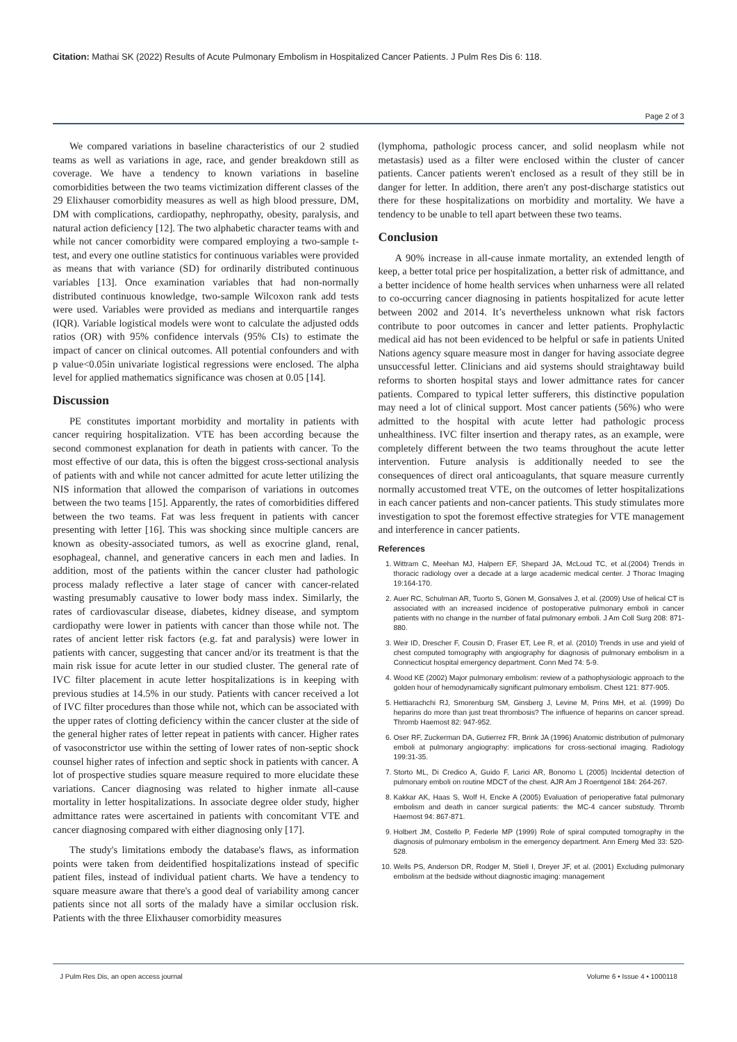Citation: Mathai SK (2022) Results of Acute Pulmonary Embolism in Hospitalized Cancer Patients. J Pulm Res Dis 6: 118.
Page 2 of 3
We compared variations in baseline characteristics of our 2 studied teams as well as variations in age, race, and gender breakdown still as coverage. We have a tendency to known variations in baseline comorbidities between the two teams victimization different classes of the 29 Elixhauser comorbidity measures as well as high blood pressure, DM, DM with complications, cardiopathy, nephropathy, obesity, paralysis, and natural action deficiency [12]. The two alphabetic character teams with and while not cancer comorbidity were compared employing a two-sample t-test, and every one outline statistics for continuous variables were provided as means that with variance (SD) for ordinarily distributed continuous variables [13]. Once examination variables that had non-normally distributed continuous knowledge, two-sample Wilcoxon rank add tests were used. Variables were provided as medians and interquartile ranges (IQR). Variable logistical models were wont to calculate the adjusted odds ratios (OR) with 95% confidence intervals (95% CIs) to estimate the impact of cancer on clinical outcomes. All potential confounders and with p value<0.05in univariate logistical regressions were enclosed. The alpha level for applied mathematics significance was chosen at 0.05 [14].
Discussion
PE constitutes important morbidity and mortality in patients with cancer requiring hospitalization. VTE has been according because the second commonest explanation for death in patients with cancer. To the most effective of our data, this is often the biggest cross-sectional analysis of patients with and while not cancer admitted for acute letter utilizing the NIS information that allowed the comparison of variations in outcomes between the two teams [15]. Apparently, the rates of comorbidities differed between the two teams. Fat was less frequent in patients with cancer presenting with letter [16]. This was shocking since multiple cancers are known as obesity-associated tumors, as well as exocrine gland, renal, esophageal, channel, and generative cancers in each men and ladies. In addition, most of the patients within the cancer cluster had pathologic process malady reflective a later stage of cancer with cancer-related wasting presumably causative to lower body mass index. Similarly, the rates of cardiovascular disease, diabetes, kidney disease, and symptom cardiopathy were lower in patients with cancer than those while not. The rates of ancient letter risk factors (e.g. fat and paralysis) were lower in patients with cancer, suggesting that cancer and/or its treatment is that the main risk issue for acute letter in our studied cluster. The general rate of IVC filter placement in acute letter hospitalizations is in keeping with previous studies at 14.5% in our study. Patients with cancer received a lot of IVC filter procedures than those while not, which can be associated with the upper rates of clotting deficiency within the cancer cluster at the side of the general higher rates of letter repeat in patients with cancer. Higher rates of vasoconstrictor use within the setting of lower rates of non-septic shock counsel higher rates of infection and septic shock in patients with cancer. A lot of prospective studies square measure required to more elucidate these variations. Cancer diagnosing was related to higher inmate all-cause mortality in letter hospitalizations. In associate degree older study, higher admittance rates were ascertained in patients with concomitant VTE and cancer diagnosing compared with either diagnosing only [17].
The study's limitations embody the database's flaws, as information points were taken from deidentified hospitalizations instead of specific patient files, instead of individual patient charts. We have a tendency to square measure aware that there's a good deal of variability among cancer patients since not all sorts of the malady have a similar occlusion risk. Patients with the three Elixhauser comorbidity measures
(lymphoma, pathologic process cancer, and solid neoplasm while not metastasis) used as a filter were enclosed within the cluster of cancer patients. Cancer patients weren't enclosed as a result of they still be in danger for letter. In addition, there aren't any post-discharge statistics out there for these hospitalizations on morbidity and mortality. We have a tendency to be unable to tell apart between these two teams.
Conclusion
A 90% increase in all-cause inmate mortality, an extended length of keep, a better total price per hospitalization, a better risk of admittance, and a better incidence of home health services when unharness were all related to co-occurring cancer diagnosing in patients hospitalized for acute letter between 2002 and 2014. It’s nevertheless unknown what risk factors contribute to poor outcomes in cancer and letter patients. Prophylactic medical aid has not been evidenced to be helpful or safe in patients United Nations agency square measure most in danger for having associate degree unsuccessful letter. Clinicians and aid systems should straightaway build reforms to shorten hospital stays and lower admittance rates for cancer patients. Compared to typical letter sufferers, this distinctive population may need a lot of clinical support. Most cancer patients (56%) who were admitted to the hospital with acute letter had pathologic process unhealthiness. IVC filter insertion and therapy rates, as an example, were completely different between the two teams throughout the acute letter intervention. Future analysis is additionally needed to see the consequences of direct oral anticoagulants, that square measure currently normally accustomed treat VTE, on the outcomes of letter hospitalizations in each cancer patients and non-cancer patients. This study stimulates more investigation to spot the foremost effective strategies for VTE management and interference in cancer patients.
References
1. Wittram C, Meehan MJ, Halpern EF, Shepard JA, McLoud TC, et al.(2004) Trends in thoracic radiology over a decade at a large academic medical center. J Thorac Imaging 19:164-170.
2. Auer RC, Schulman AR, Tuorto S, Gönen M, Gonsalves J, et al. (2009) Use of helical CT is associated with an increased incidence of postoperative pulmonary emboli in cancer patients with no change in the number of fatal pulmonary emboli. J Am Coll Surg 208: 871-880.
3. Weir ID, Drescher F, Cousin D, Fraser ET, Lee R, et al. (2010) Trends in use and yield of chest computed tomography with angiography for diagnosis of pulmonary embolism in a Connecticut hospital emergency department. Conn Med 74: 5-9.
4. Wood KE (2002) Major pulmonary embolism: review of a pathophysiologic approach to the golden hour of hemodynamically significant pulmonary embolism. Chest 121: 877-905.
5. Hettiarachchi RJ, Smorenburg SM, Ginsberg J, Levine M, Prins MH, et al. (1999) Do heparins do more than just treat thrombosis? The influence of heparins on cancer spread. Thromb Haemost 82: 947-952.
6. Oser RF, Zuckerman DA, Gutierrez FR, Brink JA (1996) Anatomic distribution of pulmonary emboli at pulmonary angiography: implications for cross-sectional imaging. Radiology 199:31-35.
7. Storto ML, Di Credico A, Guido F, Larici AR, Bonomo L (2005) Incidental detection of pulmonary emboli on routine MDCT of the chest. AJR Am J Roentgenol 184: 264-267.
8. Kakkar AK, Haas S, Wolf H, Encke A (2005) Evaluation of perioperative fatal pulmonary embolism and death in cancer surgical patients: the MC-4 cancer substudy. Thromb Haemost 94: 867-871.
9. Holbert JM, Costello P, Federle MP (1999) Role of spiral computed tomography in the diagnosis of pulmonary embolism in the emergency department. Ann Emerg Med 33: 520-528.
10. Wells PS, Anderson DR, Rodger M, Stiell I, Dreyer JF, et al. (2001) Excluding pulmonary embolism at the bedside without diagnostic imaging: management
J Pulm Res Dis, an open access journal Volume 6 • Issue 4 • 1000118